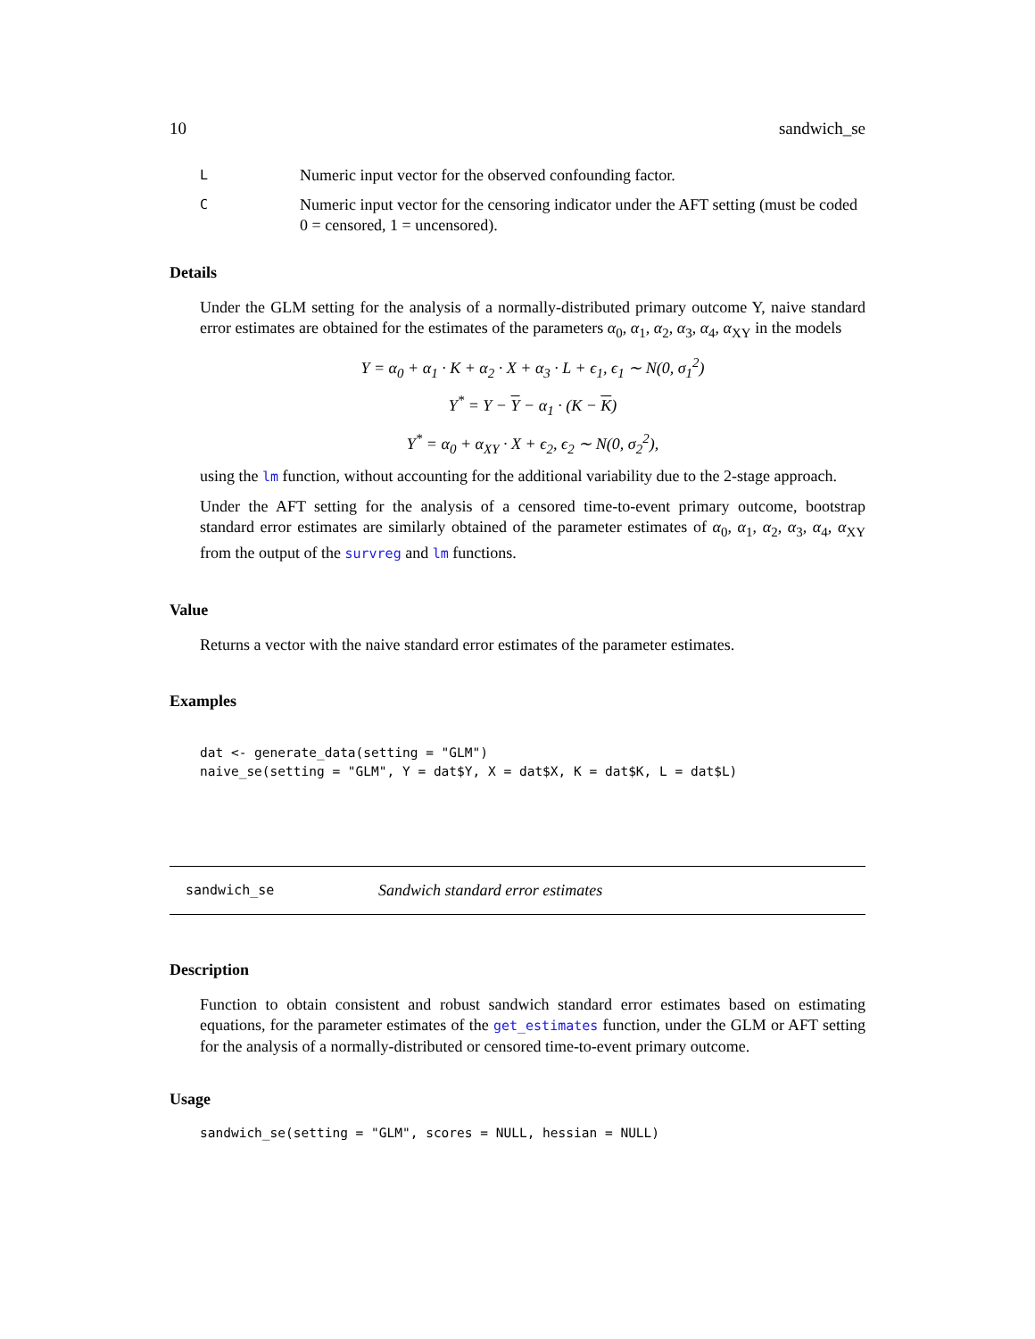10 sandwich_se
L
Numeric input vector for the observed confounding factor.
C
Numeric input vector for the censoring indicator under the AFT setting (must be coded 0 = censored, 1 = uncensored).
Details
Under the GLM setting for the analysis of a normally-distributed primary outcome Y, naive standard error estimates are obtained for the estimates of the parameters α<sub>0</sub>, α<sub>1</sub>, α<sub>2</sub>, α<sub>3</sub>, α<sub>4</sub>, α<sub>XY</sub> in the models
Y = α<sub>0</sub> + α<sub>1</sub> · K + α<sub>2</sub> · X + α<sub>3</sub> · L + ϵ<sub>1</sub>, ϵ<sub>1</sub> ∼ N(0, σ<sub>1</sub><sup>2</sup>)
Y<sup>*</sup> = Y − Y − α<sub>1</sub> · (K − K)
Y<sup>*</sup> = α<sub>0</sub> + α<sub>XY</sub> · X + ϵ<sub>2</sub>, ϵ<sub>2</sub> ∼ N(0, σ<sub>2</sub><sup>2</sup>),
using the lm function, without accounting for the additional variability due to the 2-stage approach.
Under the AFT setting for the analysis of a censored time-to-event primary outcome, bootstrap standard error estimates are similarly obtained of the parameter estimates of α<sub>0</sub>, α<sub>1</sub>, α<sub>2</sub>, α<sub>3</sub>, α<sub>4</sub>, α<sub>XY</sub> from the output of the survreg and lm functions.
Value
Returns a vector with the naive standard error estimates of the parameter estimates.
Examples
dat <- generate_data(setting = "GLM")
naive_se(setting = "GLM", Y = dat$Y, X = dat$X, K = dat$K, L = dat$L)
sandwich_se
Sandwich standard error estimates
Description
Function to obtain consistent and robust sandwich standard error estimates based on estimating equations, for the parameter estimates of the get_estimates function, under the GLM or AFT setting for the analysis of a normally-distributed or censored time-to-event primary outcome.
Usage
sandwich_se(setting = "GLM", scores = NULL, hessian = NULL)